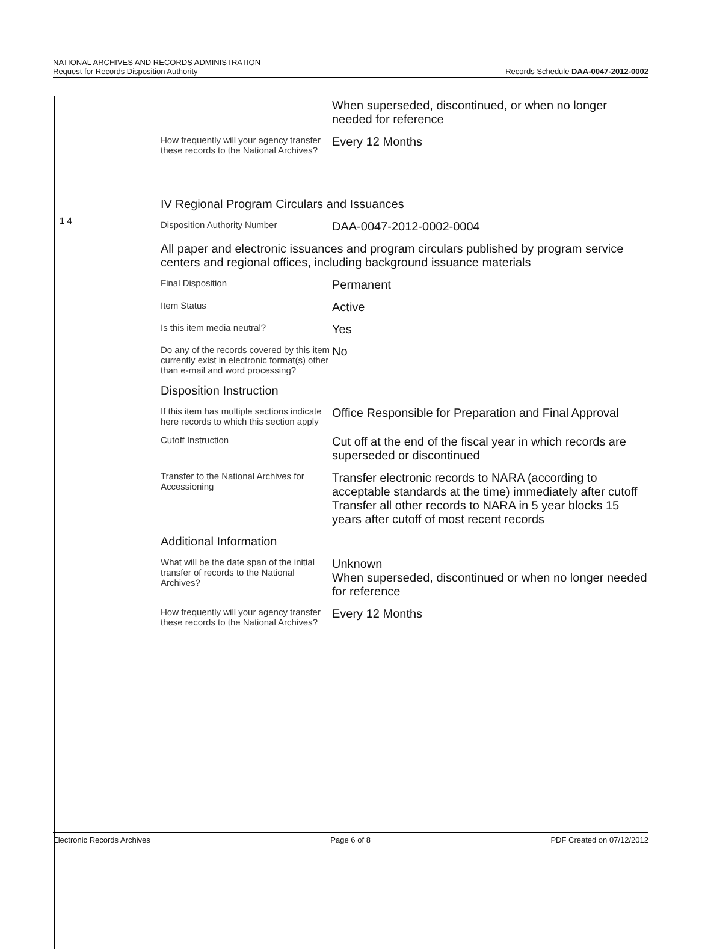NATIONAL ARCHIVES AND RECORDS ADMINISTRATION
Request for Records Disposition Authority
Records Schedule DAA-0047-2012-0002
1 4
| | When superseded, discontinued, or when no longer needed for reference |
| How frequently will your agency transfer these records to the National Archives? | Every 12 Months |
| IV Regional Program Circulars and Issuances | |
| Disposition Authority Number | DAA-0047-2012-0002-0004 |
| All paper and electronic issuances and program circulars published by program service centers and regional offices, including background issuance materials | |
| Final Disposition | Permanent |
| Item Status | Active |
| Is this item media neutral? | Yes |
| Do any of the records covered by this item currently exist in electronic format(s) other than e-mail and word processing? | No |
| Disposition Instruction | |
| If this item has multiple sections indicate here records to which this section apply | Office Responsible for Preparation and Final Approval |
| Cutoff Instruction | Cut off at the end of the fiscal year in which records are superseded or discontinued |
| Transfer to the National Archives for Accessioning | Transfer electronic records to NARA (according to acceptable standards at the time) immediately after cutoff Transfer all other records to NARA in 5 year blocks 15 years after cutoff of most recent records |
| Additional Information | |
| What will be the date span of the initial transfer of records to the National Archives? | Unknown When superseded, discontinued or when no longer needed for reference |
| How frequently will your agency transfer these records to the National Archives? | Every 12 Months |
Electronic Records Archives Page 6 of 8 PDF Created on 07/12/2012